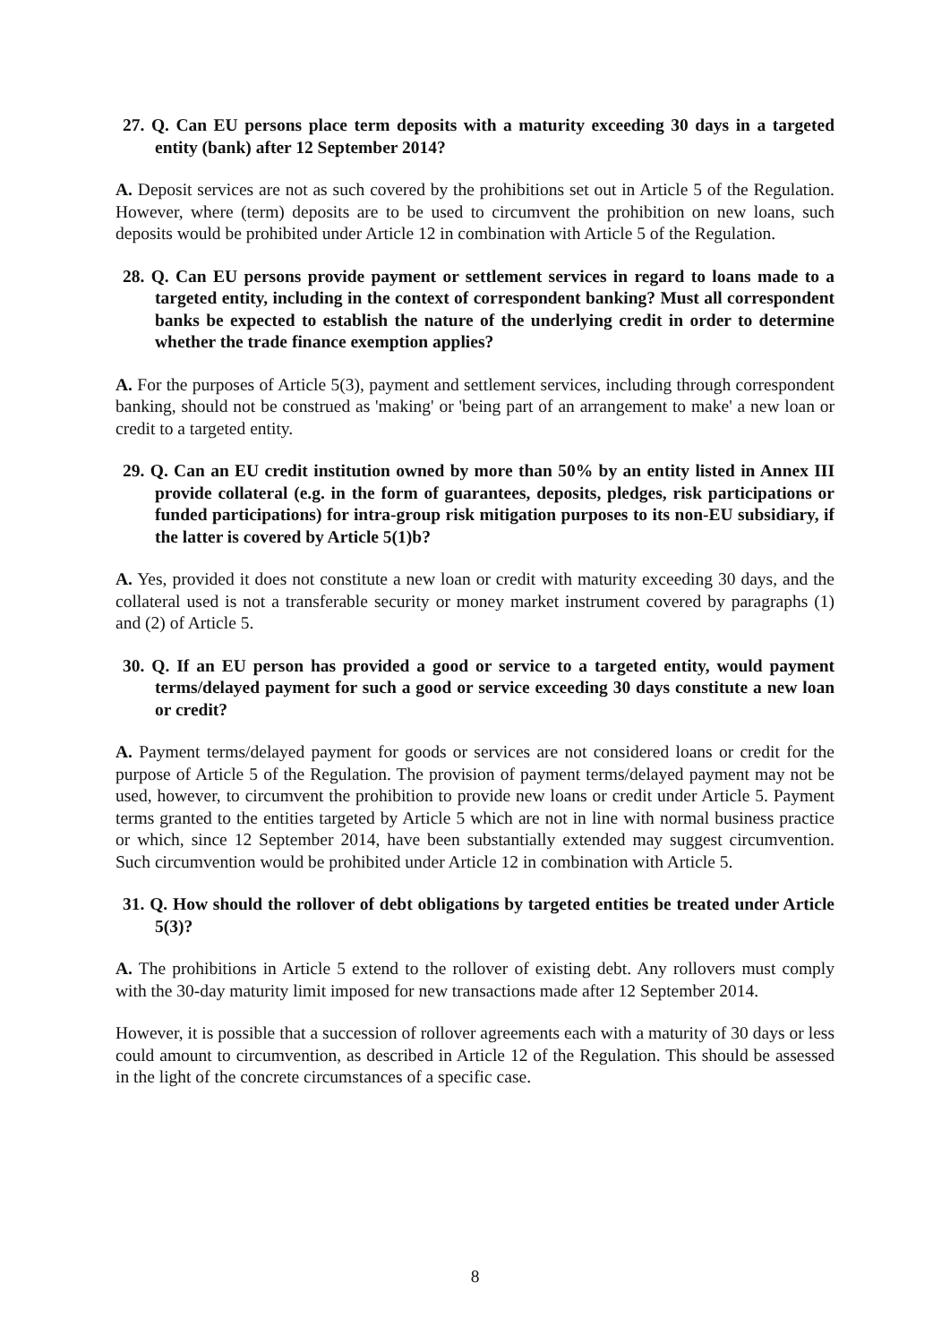27. Q. Can EU persons place term deposits with a maturity exceeding 30 days in a targeted entity (bank) after 12 September 2014?
A. Deposit services are not as such covered by the prohibitions set out in Article 5 of the Regulation. However, where (term) deposits are to be used to circumvent the prohibition on new loans, such deposits would be prohibited under Article 12 in combination with Article 5 of the Regulation.
28. Q. Can EU persons provide payment or settlement services in regard to loans made to a targeted entity, including in the context of correspondent banking? Must all correspondent banks be expected to establish the nature of the underlying credit in order to determine whether the trade finance exemption applies?
A. For the purposes of Article 5(3), payment and settlement services, including through correspondent banking, should not be construed as 'making' or 'being part of an arrangement to make' a new loan or credit to a targeted entity.
29. Q. Can an EU credit institution owned by more than 50% by an entity listed in Annex III provide collateral (e.g. in the form of guarantees, deposits, pledges, risk participations or funded participations) for intra-group risk mitigation purposes to its non-EU subsidiary, if the latter is covered by Article 5(1)b?
A. Yes, provided it does not constitute a new loan or credit with maturity exceeding 30 days, and the collateral used is not a transferable security or money market instrument covered by paragraphs (1) and (2) of Article 5.
30. Q. If an EU person has provided a good or service to a targeted entity, would payment terms/delayed payment for such a good or service exceeding 30 days constitute a new loan or credit?
A. Payment terms/delayed payment for goods or services are not considered loans or credit for the purpose of Article 5 of the Regulation. The provision of payment terms/delayed payment may not be used, however, to circumvent the prohibition to provide new loans or credit under Article 5. Payment terms granted to the entities targeted by Article 5 which are not in line with normal business practice or which, since 12 September 2014, have been substantially extended may suggest circumvention. Such circumvention would be prohibited under Article 12 in combination with Article 5.
31. Q. How should the rollover of debt obligations by targeted entities be treated under Article 5(3)?
A. The prohibitions in Article 5 extend to the rollover of existing debt. Any rollovers must comply with the 30-day maturity limit imposed for new transactions made after 12 September 2014.
However, it is possible that a succession of rollover agreements each with a maturity of 30 days or less could amount to circumvention, as described in Article 12 of the Regulation. This should be assessed in the light of the concrete circumstances of a specific case.
8